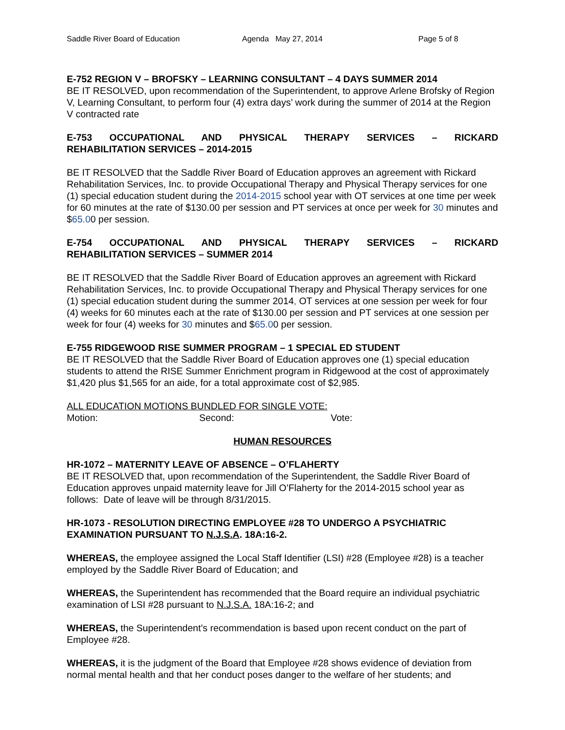Saddle River Board of Education Agenda May 27, 2014 Page 5 of 8
E-752 REGION V – BROFSKY – LEARNING CONSULTANT – 4 DAYS SUMMER 2014
BE IT RESOLVED, upon recommendation of the Superintendent, to approve Arlene Brofsky of Region V, Learning Consultant, to perform four (4) extra days’ work during the summer of 2014 at the Region V contracted rate
E-753 OCCUPATIONAL AND PHYSICAL THERAPY SERVICES – RICKARD
REHABILITATION SERVICES – 2014-2015
BE IT RESOLVED that the Saddle River Board of Education approves an agreement with Rickard Rehabilitation Services, Inc. to provide Occupational Therapy and Physical Therapy services for one (1) special education student during the 2014-2015 school year with OT services at one time per week for 60 minutes at the rate of $130.00 per session and PT services at once per week for 30 minutes and $65.00 per session.
E-754 OCCUPATIONAL AND PHYSICAL THERAPY SERVICES – RICKARD
REHABILITATION SERVICES – SUMMER 2014
BE IT RESOLVED that the Saddle River Board of Education approves an agreement with Rickard Rehabilitation Services, Inc. to provide Occupational Therapy and Physical Therapy services for one (1) special education student during the summer 2014, OT services at one session per week for four (4) weeks for 60 minutes each at the rate of $130.00 per session and PT services at one session per week for four (4) weeks for 30 minutes and $65.00 per session.
E-755 RIDGEWOOD RISE SUMMER PROGRAM – 1 SPECIAL ED STUDENT
BE IT RESOLVED that the Saddle River Board of Education approves one (1) special education students to attend the RISE Summer Enrichment program in Ridgewood at the cost of approximately $1,420 plus $1,565 for an aide, for a total approximate cost of $2,985.
ALL EDUCATION MOTIONS BUNDLED FOR SINGLE VOTE:
Motion: Second: Vote:
HUMAN RESOURCES
HR-1072 – MATERNITY LEAVE OF ABSENCE – O’FLAHERTY
BE IT RESOLVED that, upon recommendation of the Superintendent, the Saddle River Board of Education approves unpaid maternity leave for Jill O’Flaherty for the 2014-2015 school year as follows: Date of leave will be through 8/31/2015.
HR-1073 - RESOLUTION DIRECTING EMPLOYEE #28 TO UNDERGO A PSYCHIATRIC EXAMINATION PURSUANT TO N.J.S.A. 18A:16-2.
WHEREAS, the employee assigned the Local Staff Identifier (LSI) #28 (Employee #28) is a teacher employed by the Saddle River Board of Education; and
WHEREAS, the Superintendent has recommended that the Board require an individual psychiatric examination of LSI #28 pursuant to N.J.S.A. 18A:16-2; and
WHEREAS, the Superintendent’s recommendation is based upon recent conduct on the part of Employee #28.
WHEREAS, it is the judgment of the Board that Employee #28 shows evidence of deviation from normal mental health and that her conduct poses danger to the welfare of her students; and